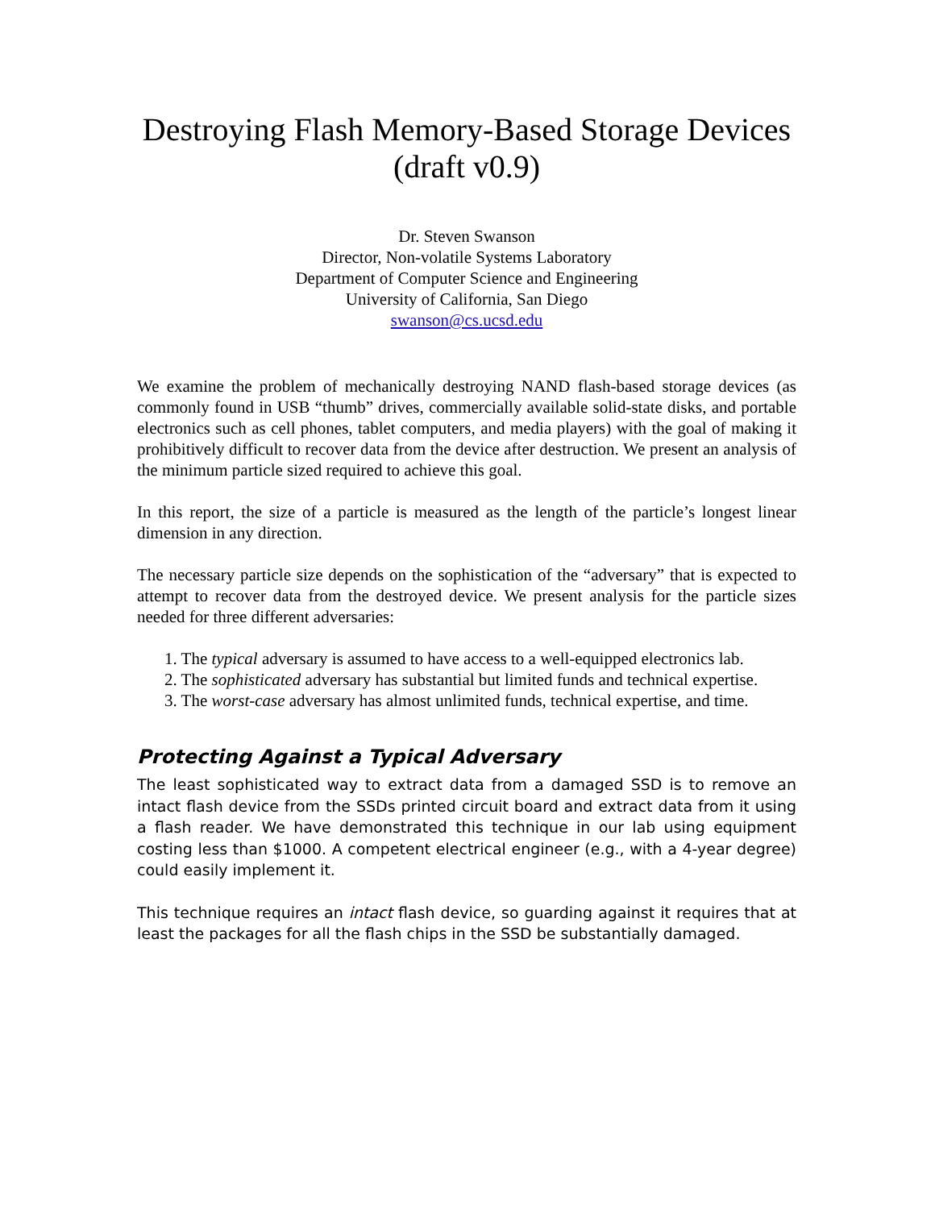Destroying Flash Memory-Based Storage Devices
(draft v0.9)
Dr. Steven Swanson
Director, Non-volatile Systems Laboratory
Department of Computer Science and Engineering
University of California, San Diego
swanson@cs.ucsd.edu
We examine the problem of mechanically destroying NAND flash-based storage devices (as commonly found in USB “thumb” drives, commercially available solid-state disks, and portable electronics such as cell phones, tablet computers, and media players) with the goal of making it prohibitively difficult to recover data from the device after destruction. We present an analysis of the minimum particle sized required to achieve this goal.
In this report, the size of a particle is measured as the length of the particle’s longest linear dimension in any direction.
The necessary particle size depends on the sophistication of the “adversary” that is expected to attempt to recover data from the destroyed device. We present analysis for the particle sizes needed for three different adversaries:
1. The typical adversary is assumed to have access to a well-equipped electronics lab.
2. The sophisticated adversary has substantial but limited funds and technical expertise.
3. The worst-case adversary has almost unlimited funds, technical expertise, and time.
Protecting Against a Typical Adversary
The least sophisticated way to extract data from a damaged SSD is to remove an intact flash device from the SSDs printed circuit board and extract data from it using a flash reader. We have demonstrated this technique in our lab using equipment costing less than $1000. A competent electrical engineer (e.g., with a 4-year degree) could easily implement it.
This technique requires an intact flash device, so guarding against it requires that at least the packages for all the flash chips in the SSD be substantially damaged.